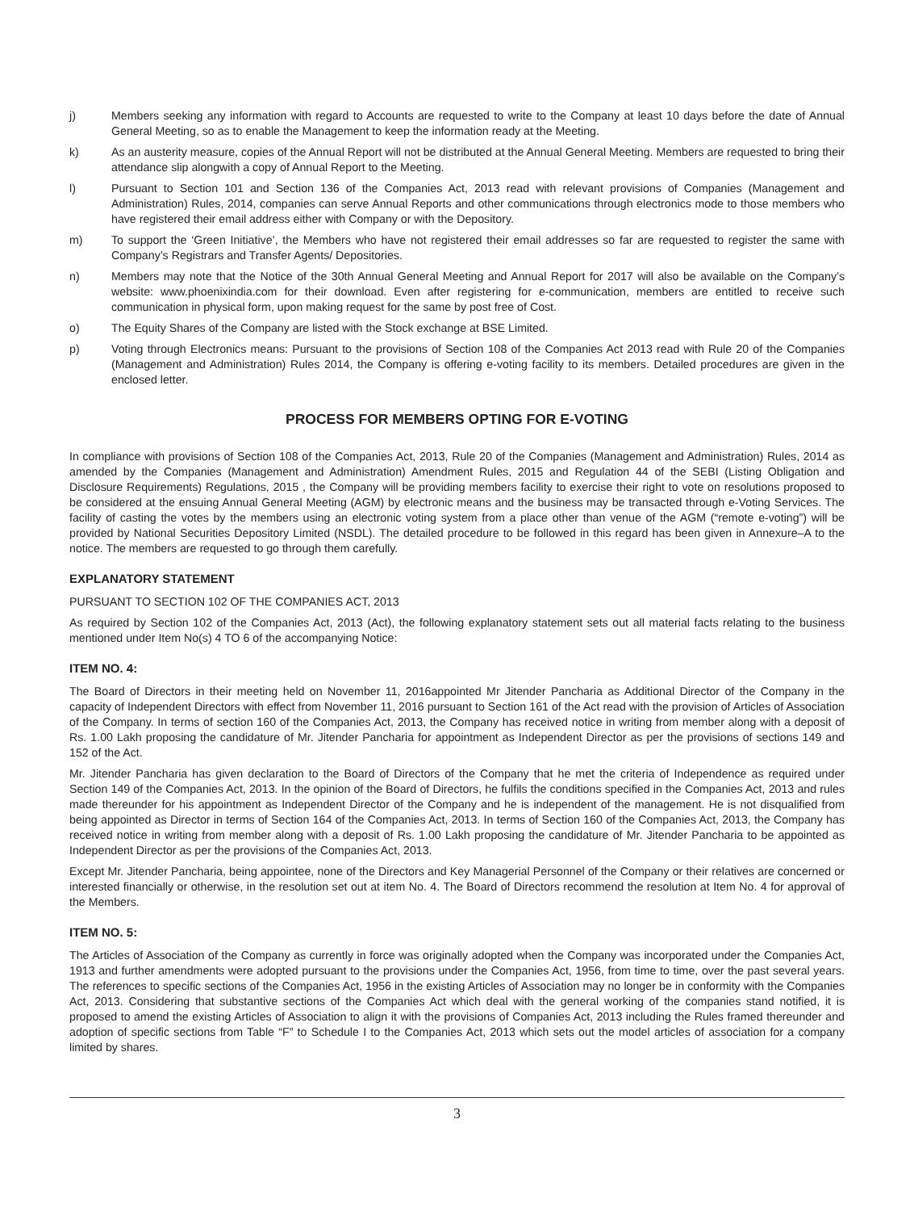j) Members seeking any information with regard to Accounts are requested to write to the Company at least 10 days before the date of Annual General Meeting, so as to enable the Management to keep the information ready at the Meeting.
k) As an austerity measure, copies of the Annual Report will not be distributed at the Annual General Meeting. Members are requested to bring their attendance slip alongwith a copy of Annual Report to the Meeting.
l) Pursuant to Section 101 and Section 136 of the Companies Act, 2013 read with relevant provisions of Companies (Management and Administration) Rules, 2014, companies can serve Annual Reports and other communications through electronics mode to those members who have registered their email address either with Company or with the Depository.
m) To support the ‘Green Initiative’, the Members who have not registered their email addresses so far are requested to register the same with Company’s Registrars and Transfer Agents/ Depositories.
n) Members may note that the Notice of the 30th Annual General Meeting and Annual Report for 2017 will also be available on the Company’s website: www.phoenixindia.com for their download. Even after registering for e-communication, members are entitled to receive such communication in physical form, upon making request for the same by post free of Cost.
o) The Equity Shares of the Company are listed with the Stock exchange at BSE Limited.
p) Voting through Electronics means: Pursuant to the provisions of Section 108 of the Companies Act 2013 read with Rule 20 of the Companies (Management and Administration) Rules 2014, the Company is offering e-voting facility to its members. Detailed procedures are given in the enclosed letter.
PROCESS FOR MEMBERS OPTING FOR E-VOTING
In compliance with provisions of Section 108 of the Companies Act, 2013, Rule 20 of the Companies (Management and Administration) Rules, 2014 as amended by the Companies (Management and Administration) Amendment Rules, 2015 and Regulation 44 of the SEBI (Listing Obligation and Disclosure Requirements) Regulations, 2015 , the Company will be providing members facility to exercise their right to vote on resolutions proposed to be considered at the ensuing Annual General Meeting (AGM) by electronic means and the business may be transacted through e-Voting Services. The facility of casting the votes by the members using an electronic voting system from a place other than venue of the AGM (“remote e-voting”) will be provided by National Securities Depository Limited (NSDL). The detailed procedure to be followed in this regard has been given in Annexure–A to the notice. The members are requested to go through them carefully.
EXPLANATORY STATEMENT
PURSUANT TO SECTION 102 OF THE COMPANIES ACT, 2013
As required by Section 102 of the Companies Act, 2013 (Act), the following explanatory statement sets out all material facts relating to the business mentioned under Item No(s) 4 TO 6 of the accompanying Notice:
ITEM NO. 4:
The Board of Directors in their meeting held on November 11, 2016appointed Mr Jitender Pancharia as Additional Director of the Company in the capacity of Independent Directors with effect from November 11, 2016 pursuant to Section 161 of the Act read with the provision of Articles of Association of the Company. In terms of section 160 of the Companies Act, 2013, the Company has received notice in writing from member along with a deposit of Rs. 1.00 Lakh proposing the candidature of Mr. Jitender Pancharia for appointment as Independent Director as per the provisions of sections 149 and 152 of the Act.
Mr. Jitender Pancharia has given declaration to the Board of Directors of the Company that he met the criteria of Independence as required under Section 149 of the Companies Act, 2013. In the opinion of the Board of Directors, he fulfils the conditions specified in the Companies Act, 2013 and rules made thereunder for his appointment as Independent Director of the Company and he is independent of the management. He is not disqualified from being appointed as Director in terms of Section 164 of the Companies Act, 2013. In terms of Section 160 of the Companies Act, 2013, the Company has received notice in writing from member along with a deposit of Rs. 1.00 Lakh proposing the candidature of Mr. Jitender Pancharia to be appointed as Independent Director as per the provisions of the Companies Act, 2013.
Except Mr. Jitender Pancharia, being appointee, none of the Directors and Key Managerial Personnel of the Company or their relatives are concerned or interested financially or otherwise, in the resolution set out at item No. 4. The Board of Directors recommend the resolution at Item No. 4 for approval of the Members.
ITEM NO. 5:
The Articles of Association of the Company as currently in force was originally adopted when the Company was incorporated under the Companies Act, 1913 and further amendments were adopted pursuant to the provisions under the Companies Act, 1956, from time to time, over the past several years. The references to specific sections of the Companies Act, 1956 in the existing Articles of Association may no longer be in conformity with the Companies Act, 2013. Considering that substantive sections of the Companies Act which deal with the general working of the companies stand notified, it is proposed to amend the existing Articles of Association to align it with the provisions of Companies Act, 2013 including the Rules framed thereunder and adoption of specific sections from Table “F” to Schedule I to the Companies Act, 2013 which sets out the model articles of association for a company limited by shares.
3